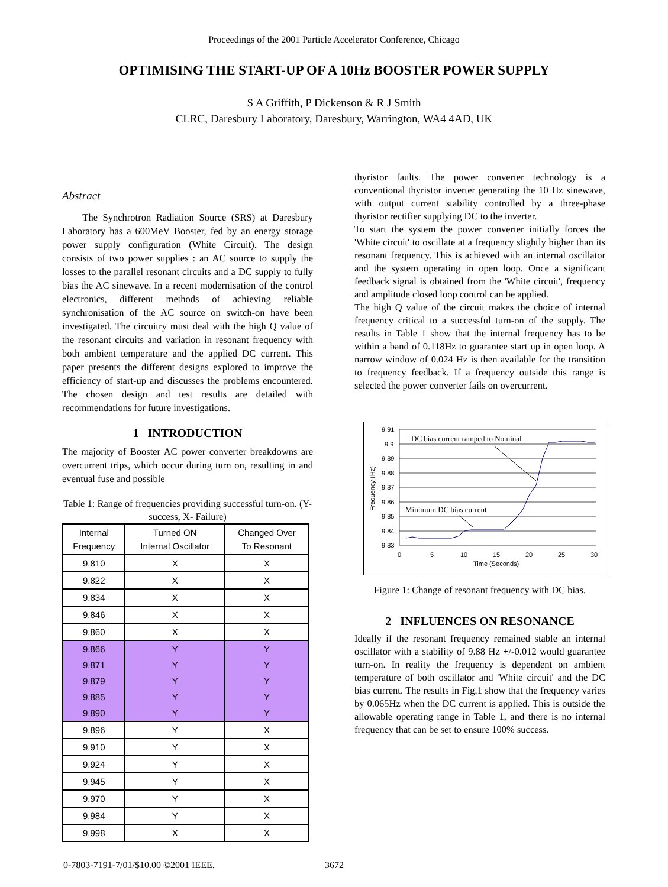Proceedings of the 2001 Particle Accelerator Conference, Chicago
OPTIMISING THE START-UP OF A 10Hz BOOSTER POWER SUPPLY
S A Griffith, P Dickenson & R J Smith
CLRC, Daresbury Laboratory, Daresbury, Warrington, WA4 4AD, UK
Abstract
The Synchrotron Radiation Source (SRS) at Daresbury Laboratory has a 600MeV Booster, fed by an energy storage power supply configuration (White Circuit). The design consists of two power supplies : an AC source to supply the losses to the parallel resonant circuits and a DC supply to fully bias the AC sinewave. In a recent modernisation of the control electronics, different methods of achieving reliable synchronisation of the AC source on switch-on have been investigated. The circuitry must deal with the high Q value of the resonant circuits and variation in resonant frequency with both ambient temperature and the applied DC current. This paper presents the different designs explored to improve the efficiency of start-up and discusses the problems encountered. The chosen design and test results are detailed with recommendations for future investigations.
1 INTRODUCTION
The majority of Booster AC power converter breakdowns are overcurrent trips, which occur during turn on, resulting in and eventual fuse and possible
Table 1: Range of frequencies providing successful turn-on. (Y- success, X- Failure)
| Internal Frequency | Turned ON Internal Oscillator | Changed Over To Resonant |
| --- | --- | --- |
| 9.810 | X | X |
| 9.822 | X | X |
| 9.834 | X | X |
| 9.846 | X | X |
| 9.860 | X | X |
| 9.866 | Y | Y |
| 9.871 | Y | Y |
| 9.879 | Y | Y |
| 9.885 | Y | Y |
| 9.890 | Y | Y |
| 9.896 | Y | X |
| 9.910 | Y | X |
| 9.924 | Y | X |
| 9.945 | Y | X |
| 9.970 | Y | X |
| 9.984 | Y | X |
| 9.998 | X | X |
thyristor faults. The power converter technology is a conventional thyristor inverter generating the 10 Hz sinewave, with output current stability controlled by a three-phase thyristor rectifier supplying DC to the inverter.
To start the system the power converter initially forces the 'White circuit' to oscillate at a frequency slightly higher than its resonant frequency. This is achieved with an internal oscillator and the system operating in open loop. Once a significant feedback signal is obtained from the 'White circuit', frequency and amplitude closed loop control can be applied.
The high Q value of the circuit makes the choice of internal frequency critical to a successful turn-on of the supply. The results in Table 1 show that the internal frequency has to be within a band of 0.118Hz to guarantee start up in open loop. A narrow window of 0.024 Hz is then available for the transition to frequency feedback. If a frequency outside this range is selected the power converter fails on overcurrent.
9.91
9.9
9.89
9.88
9.87
9.86
9.85
9.84
9.83
0
5
10
15
20
25
30
Time (Seconds)
Frequency (Hz)
DC bias current ramped to Nominal
Minimum DC bias current
Figure 1: Change of resonant frequency with DC bias.
2 INFLUENCES ON RESONANCE
Ideally if the resonant frequency remained stable an internal oscillator with a stability of 9.88 Hz +/-0.012 would guarantee turn-on. In reality the frequency is dependent on ambient temperature of both oscillator and 'White circuit' and the DC bias current. The results in Fig.1 show that the frequency varies by 0.065Hz when the DC current is applied. This is outside the allowable operating range in Table 1, and there is no internal frequency that can be set to ensure 100% success.
0-7803-7191-7/01/$10.00 ©2001 IEEE. 3672